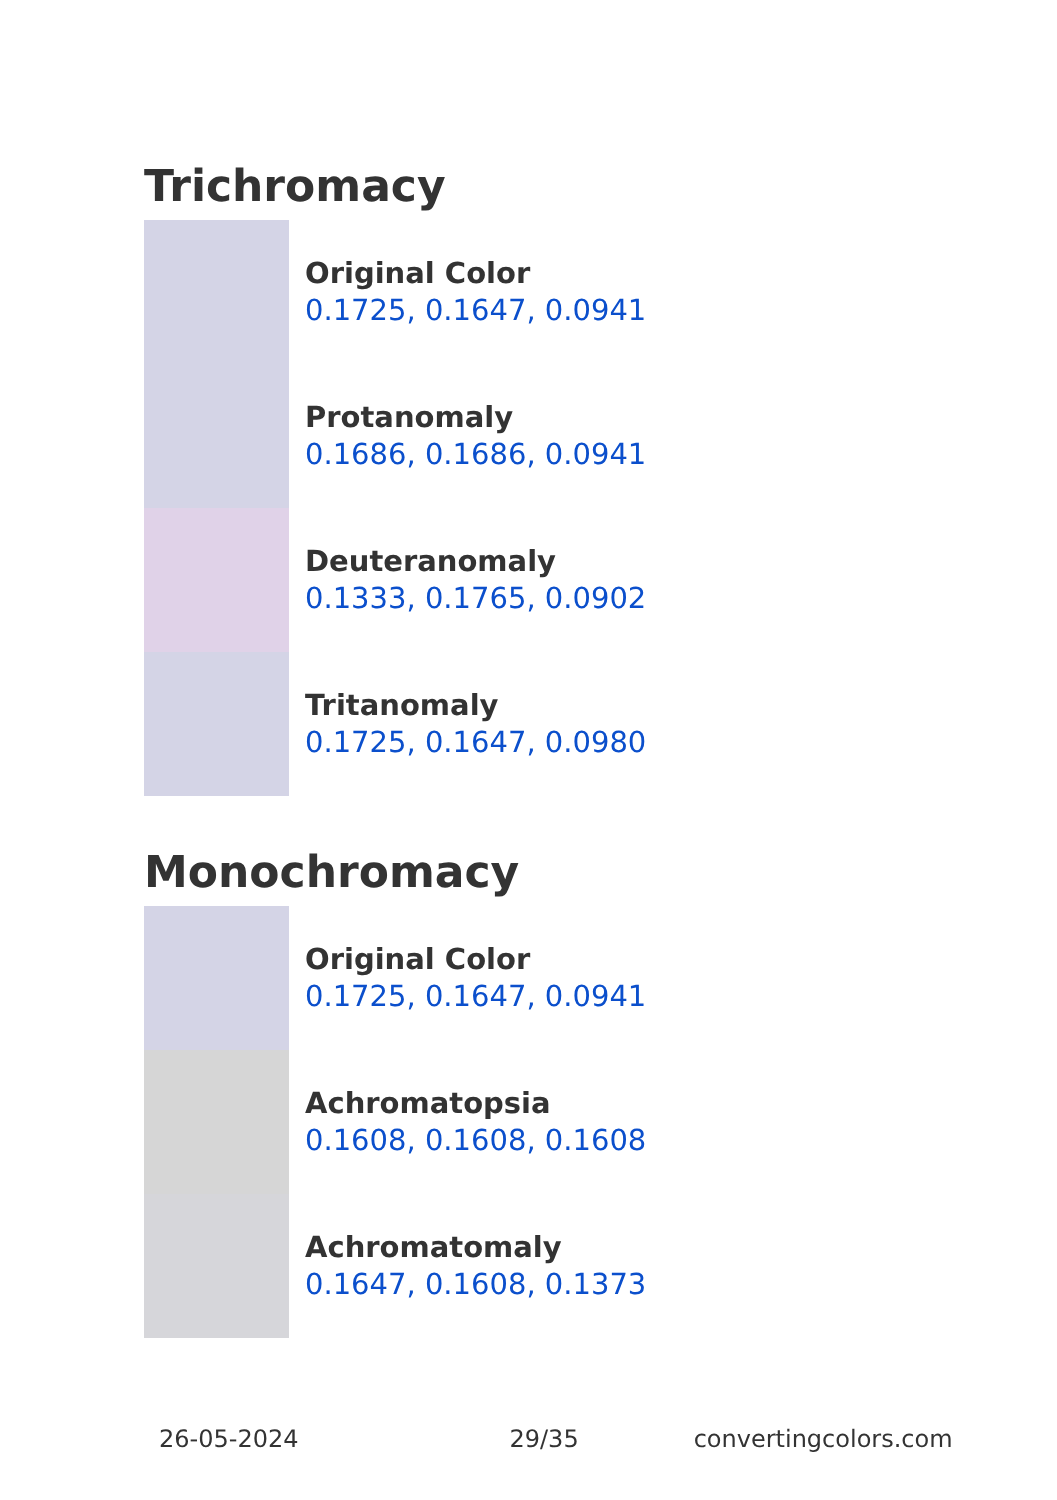Trichromacy
Original Color
0.1725, 0.1647, 0.0941
Protanomaly
0.1686, 0.1686, 0.0941
Deuteranomaly
0.1333, 0.1765, 0.0902
Tritanomaly
0.1725, 0.1647, 0.0980
Monochromacy
Original Color
0.1725, 0.1647, 0.0941
Achromatopsia
0.1608, 0.1608, 0.1608
Achromatomaly
0.1647, 0.1608, 0.1373
26-05-2024 29/35 convertingcolors.com